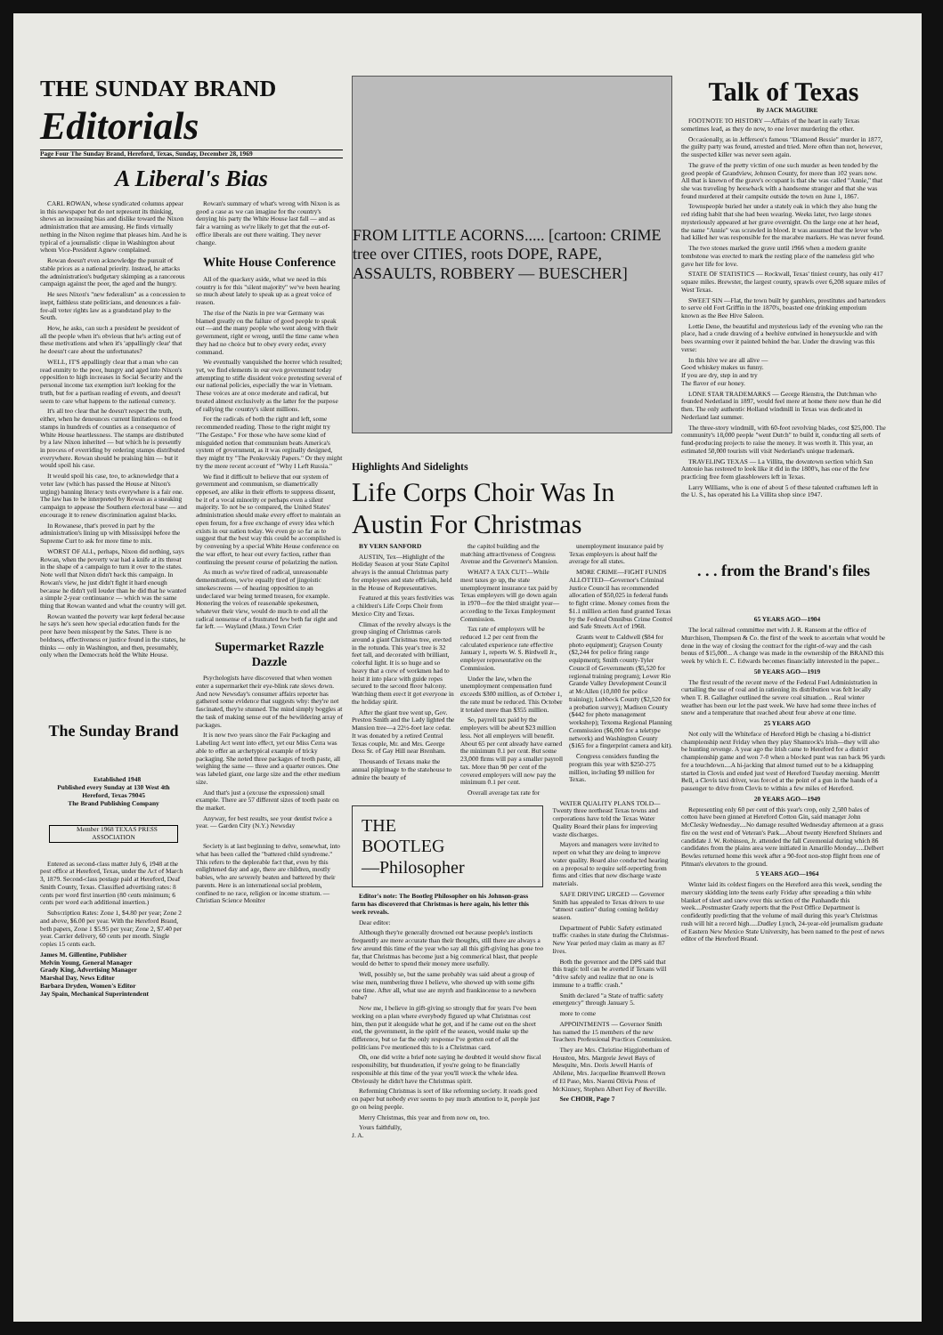THE SUNDAY BRAND
Editorials
Page Four The Sunday Brand, Hereford, Texas, Sunday, December 28, 1969
A Liberal's Bias
CARL ROWAN, whose syndicated columns appear in this newspaper but do not represent its thinking, shows an increasing bias and dislike toward the Nixon administration that are amusing. He finds virtually nothing in the Nixon regime that pleases him. And he is typical of a journalistic clique in Washington about whom Vice-President Agnew complained.
Rowan doesn't even acknowledge the pursuit of stable prices as a national priority. Instead, he attacks the administration's budgetary skimping as a rancorous campaign against the poor, the aged and the hungry.
He sees Nixon's "new federalism" as a concession to inept, faithless state politicians, and denounces a fair-for-all voter rights law as a grandstand play to the South.
How, he asks, can such a president be president of all the people when it's obvious that he's acting out of these motivations and when it's 'appallingly clear' that he doesn't care about the unfortunates?
WELL, IT'S appallingly clear that a man who can read enmity to the poor, hungry and aged into Nixon's opposition to high increases in Social Security and the personal income tax exemption isn't looking for the truth, but for a partisan reading of events, and doesn't seem to care what happens to the national currency.
It's all too clear that he doesn't respect the truth, either, when he denounces current limitations on food stamps in hundreds of counties as a consequence of White House heartlessness. The stamps are distributed by a law Nixon inherited — but which he is presently in process of overriding by ordering stamps distributed everywhere. Rowan should be praising him — but it would spoil his case.
It would spoil his case, too, to acknowledge that a voter law (which has passed the House at Nixon's urging) banning literacy tests everywhere is a fair one. The law has to be interpreted by Rowan as a sneaking campaign to appease the Southern electoral base — and encourage it to renew discrimination against blacks.
In Rowanese, that's proved in part by the administration's lining up with Mississippi before the Supreme Curt to ask for more time to mix.
WORST OF ALL, perhaps, Nixon did nothing, says Rowan, when the poverty war had a knife at its throat in the shape of a campaign to turn it over to the states. Note well that Nixon didn't back this campaign. In Rowan's view, he just didn't fight it hard enough because he didn't yell louder than he did that he wanted a simple 2-year continuance — which was the same thing that Rowan wanted and what the country will get.
Rowan wanted the poverty war kept federal because he says he's seen how special education funds for the poor have been misspent by the Sates. There is no boldness, effectiveness or justice found in the states, he thinks — only in Washington, and then, presumably, only when the Democrats hold the White House.
The Sunday Brand
Established 1948
Published every Sunday at 130 West 4th
Hereford, Texas 79045
The Brand Publishing Company
Member 1968 TEXAS PRESS ASSOCIATION
Entered as second-class matter July 6, 1948 at the post office at Hereford, Texas, under the Act of March 3, 1879. Second-class postage paid at Hereford, Deaf Smith County, Texas. Classified advertising rates: 8 cents per word first insertion (80 cents minimum; 6 cents per word each additional insertion.)
Subscription Rates: Zone 1, $4.80 per year; Zone 2 and above, $6.00 per year. With the Hereford Brand, both papers, Zone 1 $5.95 per year; Zone 2, $7.40 per year. Carrier delivery, 60 cents per month. Single copies 15 cents each.
James M. Gillentine, Publisher
Melvin Young, General Manager
Grady King, Advertising Manager
Marshal Day, News Editor
Barbara Dryden, Women's Editor
Jay Spain, Mechanical Superintendent
Rowan's summary of what's wrong with Nixon is as good a case as we can imagine for the country's denying his party the White House last fall — and as fair a warning as we're likely to get that the out-of-office liberals are out there waiting. They never change.
White House Conference
All of the quackery aside, what we need in this country is for this "silent majority" we've been hearing so much about lately to speak up as a great voice of reason.
The rise of the Nazis in pre war Germany was blamed greatly on the failure of good people to speak out —and the many people who went along with their government, right or wrong, until the time came when they had no choice but to obey every order, every command.
We eventually vanquished the horror which resulted; yet, we find elements in our own government today attempting to stifle dissident voice protesting several of our national policies, especially the war in Vietnam. These voices are at once moderate and radical, but treated almost exclusively as the latter for the purpose of rallying the country's silent millions.
For the radicals of both the right and left, some recommended reading. Those to the right might try "The Gestapo." For those who have some kind of misguided notion that communism beats America's system of government, as it was orginally designed, they might try "The Penkovskiy Papers." Or they might try the more recent account of "Why I Left Russia."
We find it difficult to believe that our system of government and communism, so diametrically opposed, are alike in their efforts to suppress dissent, be it of a vocal minority or perhaps even a silent majority. To not be so compared, the United States' administration should make every effort to maintain an open forum, for a free exchange of every idea which exists in our nation today. We even go so far as to suggest that the best way this could be accomplished is by convening by a special White House conference on the war effort, to hear out every faction, rather than continuing the present course of polarizing the nation.
As much as we're tired of radical, unreasonable demonstrations, we're equally tired of jingoistic smokescreens — of hearing opposition to an undeclared war being termed treason, for example. Honoring the voices of reasonable spokesmen, whatever their view, would do much to end all the radical nonsense of a frustrated few both far right and far left. — Wayland (Mass.) Town Crier
Supermarket Razzle Dazzle
Psychologists have discovered that when women enter a supermarket their eye-blink rate slows down. And now Newsday's consumer affairs reporter has gathered some evidence that suggests why: they're not fascinated, they're stunned. The mind simply boggles at the task of making sense out of the bewildering array of packages.
It is now two years since the Fair Packaging and Labeling Act went into effect, yet our Miss Cerra was able to offer an archetypical example of tricky packaging. She noted three packages of tooth paste, all weighing the same — three and a quarter ounces. One was labeled giant, one large size and the other medium size.
And that's just a (excuse the expression) small example. There are 57 different sizes of tooth paste on the market.
Anyway, for best results, see your dentist twice a year. — Garden City (N.Y.) Newsday
Society is at last beginning to delve, somewhat, into what has been called the "battered child syndrome." This refers to the deplorable fact that, even by this enlightened day and age, there are children, mostly babies, who are severely beaten and battered by their parents. Here is an international social problem, confined to no race, religion or income stratum. — Christian Science Monitor
FROM LITTLE ACORNS..... [cartoon: CRIME tree over CITIES, roots DOPE, RAPE, ASSAULTS, ROBBERY — BUESCHER]
Highlights And Sidelights
Life Corps Choir Was In Austin For Christmas
BY VERN SANFORD
AUSTIN, Tex—Highlight of the Holiday Season at your State Capitol always is the annual Christmas party for employees and state officials, held in the House of Representatives.
Featured at this years festivities was a children's Life Corps Choir from Mexico City and Texas.
Climax of the revelry always is the group singing of Christmas carols around a giant Christmas tree, erected in the rotunda. This year's tree is 32 feet tall, and decorated with brilliant, colorful light. It is so huge and so heavy that a crew of workmen had to hoist it into place with guide ropes secured to the second floor balcony. Watching them erect it got everyone in the holiday spirit.
After the giant tree went up, Gov. Preston Smith and the Lady lighted the Mansion tree—a 22½-foot lace cedar. It was donated by a retired Central Texas couple, Mr. and Mrs. George Doss Sr. of Gay Hill near Brenham.
Thousands of Texans make the annual pilgrimage to the statehouse to admire the beauty of
the capitol building and the matching attractiveness of Congress Avenue and the Governor's Mansion.
WHAT? A TAX CUT!—While most taxes go up, the state unemployment insurance tax paid by Texas employers will go down again in 1970—for the third straight year—according to the Texas Employment Commission.
Tax rate of employers will be reduced 1.2 per cent from the calculated experience rate effective January 1, reports W. S. Birdwell Jr., employer representative on the Commission.
Under the law, when the unemployment compensation fund exceeds $300 million, as of October 1, the rate must be reduced. This October it totaled more than $355 million.
So, payroll tax paid by the employers will be about $23 million less. Not all employers will benefit. About 65 per cent already have earned the minimum 0.1 per cent. But some 23,000 firms will pay a smaller payroll tax. More than 90 per cent of the covered employers will now pay the minimum 0.1 per cent.
Overall average tax rate for
unemployment insurance paid by Texas employers is about half the average for all states.
MORE CRIME—FIGHT FUNDS ALLOTTED—Governor's Criminal Justice Council has recommended allocation of $50,025 in federal funds to fight crime. Money comes from the $1.1 million action fund granted Texas by the Federal Omnibus Crime Control and Safe Streets Act of 1968.
Grants went to Caldwell ($84 for photo equipment); Grayson County ($2,244 for police firing range equipment); Smith county-Tyler Council of Governments ($5,520 for regional training program); Lower Rio Grande Valley Development Council at McAllen (10,800 for police training); Lubbock County ($2,520 for a probation survey); Madison County ($442 for photo management workshop); Texoma Regional Planning Commission ($6,000 for a teletype network) and Washington County ($165 for a fingerprint camera and kit).
Congress considers funding the program this year with $250-275 million, including $9 million for Texas.
THE
BOOTLEG
—Philosopher
Editor's note: The Bootleg Philosopher on his Johnson-grass farm has discovered that Christmas is here again, his letter this week reveals.
Dear editor:
Although they're generally drowned out because people's instincts frequently are more accurate than their thoughts, still there are always a few around this time of the year who say all this gift-giving has gone too far, that Christmas has become just a big commerical blast, that people would do better to spend their money more usefully.
Well, possibly so, but the same probably was said about a group of wise men, numbering three I believe, who showed up with some gifts one time. After all, what use are myrrh and frankincense to a newborn babe?
Now me, I believe in gift-giving so strongly that for years I've been working on a plan where everybody figured up what Christmas cost him, then put it alongside what he got, and if he came out on the short end, the government, in the spirit of the season, would make up the difference, but so far the only response I've gotten out of all the politicians I've mentioned this to is a Christmas card.
Oh, one did write a brief note saying he doubted it would show fiscal responsibility, but thunderation, if you're going to be financially responsible at this time of the year you'll wreck the whole idea. Obviously he didn't have the Christmas spirit.
Reforming Christmas is sort of like reforming society. It reads good on paper but nobody ever seems to pay much attention to it, people just go on being people.
Merry Christmas, this year and from now on, too.
Yours faithfully,
J. A.
WATER QUALITY PLANS TOLD—Twenty three northeast Texas towns and corporations have told the Texas Water Quality Board their plans for improving waste discharges.
Mayors and managers were invited to report on what they are doing to improve water quality. Board also conducted hearing on a proposal to require self-reporting from firms and cities that now discharge waste materials.
SAFE DRIVING URGED — Governor Smith has appealed to Texas drivers to use "utmost caution" during coming holiday season.
Department of Public Safety estimated traffic crashes in state during the Christmas-New Year period may claim as many as 87 lives.
Both the governor and the DPS said that this tragic toll can be averted if Texans will "drive safely and realize that no one is immune to a traffic crash."
Smith declared "a State of traffic safety emergency" through January 5.
more to come
APPOINTMENTS — Governor Smith has named the 15 members of the new Teachers Professional Practices Commission.
They are Mrs. Christine Higginbotham of Houston, Mrs. Margorie Jewel Bays of Mesquite, Mrs. Doris Jewell Harris of Abilene, Mrs. Jacqueline Bramwell Brown of El Paso, Mrs. Naomi Olivia Press of McKinney, Stephen Albert Fey of Beeville.
See CHOIR, Page 7
Talk of Texas
By JACK MAGUIRE
FOOTNOTE TO HISTORY —Affairs of the heart in early Texas sometimes lead, as they do now, to one lover murdering the other.
Occasionally, as in Jefferson's famous "Diamond Bessie" murder in 1877, the guilty party was found, arrested and tried. More often than not, however, the suspected killer was never seen again.
The grave of the pretty victim of one such murder as been tended by the good people of Grandview, Johnson County, for more than 102 years now. All that is known of the grave's occupant is that she was called "Annie," that she was traveling by horseback with a handsome stranger and that she was found murdered at their campsite outside the town on June 1, 1867.
Townspeople buried her under a stately oak in which they also hung the red riding habit that she had been wearing. Weeks later, two large stones mysteriously appeared at her grave overnight. On the large one at her head, the name "Annie" was scrawled in blood. It was assumed that the lover who had killed her was responsible for the macabre markers. He was never found.
The two stones marked the grave until 1966 when a modern granite tombstone was erected to mark the resting place of the nameless girl who gave her life for love.
STATE OF STATISTICS — Rockwall, Texas' tiniest county, has only 417 square miles. Brewster, the largest county, sprawls over 6,208 square miles of West Texas.
SWEET SIN —Flat, the town built by gamblers, prostitutes and bartenders to serve old Fort Griffin in the 1870's, boasted one drinking emporium known as the Bee Hive Saloon.
Lottie Deno, the beautiful and mysterious lady of the evening who ran the place, had a crude drawing of a beehive entwined in honeysuckle and with bees swarming over it painted behind the bar. Under the drawing was this verse:
In this hive we are all alive —
Good whiskey makes us funny.
If you are dry, step in and try
The flavor of our honey.
LONE STAR TRADEMARKS — George Rienstra, the Dutchman who founded Nederland in 1897, would feel more at home there now than he did then. The only authentic Holland windmill in Texas was dedicated in Nederland last summer.
The three-story windmill, with 60-foot revolving blades, cost $25,000. The community's 18,000 people "went Dutch" to build it, conducting all sorts of fund-producing projects to raise the money. It was worth it. This year, an estimated 50,000 tourists will visit Nederland's unique trademark.
TRAVELING TEXAS — La Villita, the downtown section which San Antonio has restored to look like it did in the 1800's, has one of the few practicing free form glassblowers left in Texas.
Larry Williams, who is one of about 5 of these talented craftsmen left in the U. S., has operated his La Villita shop since 1947.
. . . from the Brand's files
65 YEARS AGO—1904
The local railroad committee met with J. R. Ransom at the office of Murchison, Thompson & Co. the first of the week to ascertain what would be done in the way of closing the contract for the right-of-way and the cash bonus of $15,000... A change was made in the ownership of the BRAND this week by which E. C. Edwards becomes financially interested in the paper...
50 YEARS AGO—1919
The first result of the recent move of the Federal Fuel Administration in curtailing the use of coal and in rationing its distribution was felt locally when T. B. Gallagher outlined the severe coal situation. .. Real winter weather has been our lot the past week. We have had some three inches of snow and a temperature that reached about four above at one time.
25 YEARS AGO
Not only will the Whiteface of Hereford High be chasing a bi-district championship next Friday when they play Shamrock's Irish—they will also be hunting revenge. A year ago the Irish came to Hereford for a district championship game and won 7-0 when a blocked punt was ran back 96 yards for a touchdown....A hi-jacking that almost turned out to be a kidnapping started in Clovis and ended just west of Hereford Tuesday morning. Merritt Bell, a Clovis taxi driver, was forced at the point of a gun in the hands of a passenger to drive from Clovis to within a few miles of Hereford.
20 YEARS AGO—1949
Representing only 60 per cent of this year's crop, only 2,500 bales of cotton have been ginned at Hereford Cotton Gin, said manager John McClesky Wednesday....No damage resulted Wednesday afternoon at a grass fire on the west end of Veteran's Park....About twenty Hereford Shriners and candidate J. W. Robinson, Jr. attended the fall Ceremonial during which 86 candidates from the plains area were initiated in Amarillo Monday.....Delbert Bowles returned home this week after a 90-foot non-stop flight from one of Pitman's elevators to the ground.
5 YEARS AGO—1964
Winter laid its coldest fingers on the Hereford area this week, sending the mercury skidding into the teens early Friday after spreading a thin white blanket of sleet and snow over this section of the Panhandle this week....Postmaster Grady reports that the Post Office Department is confidently predicting that the volume of mail during this year's Christmas rush will hit a record high.....Dudley Lynch, 24-year-old journalism graduate of Eastern New Mexico State University, has been named to the post of news editor of the Hereford Brand.